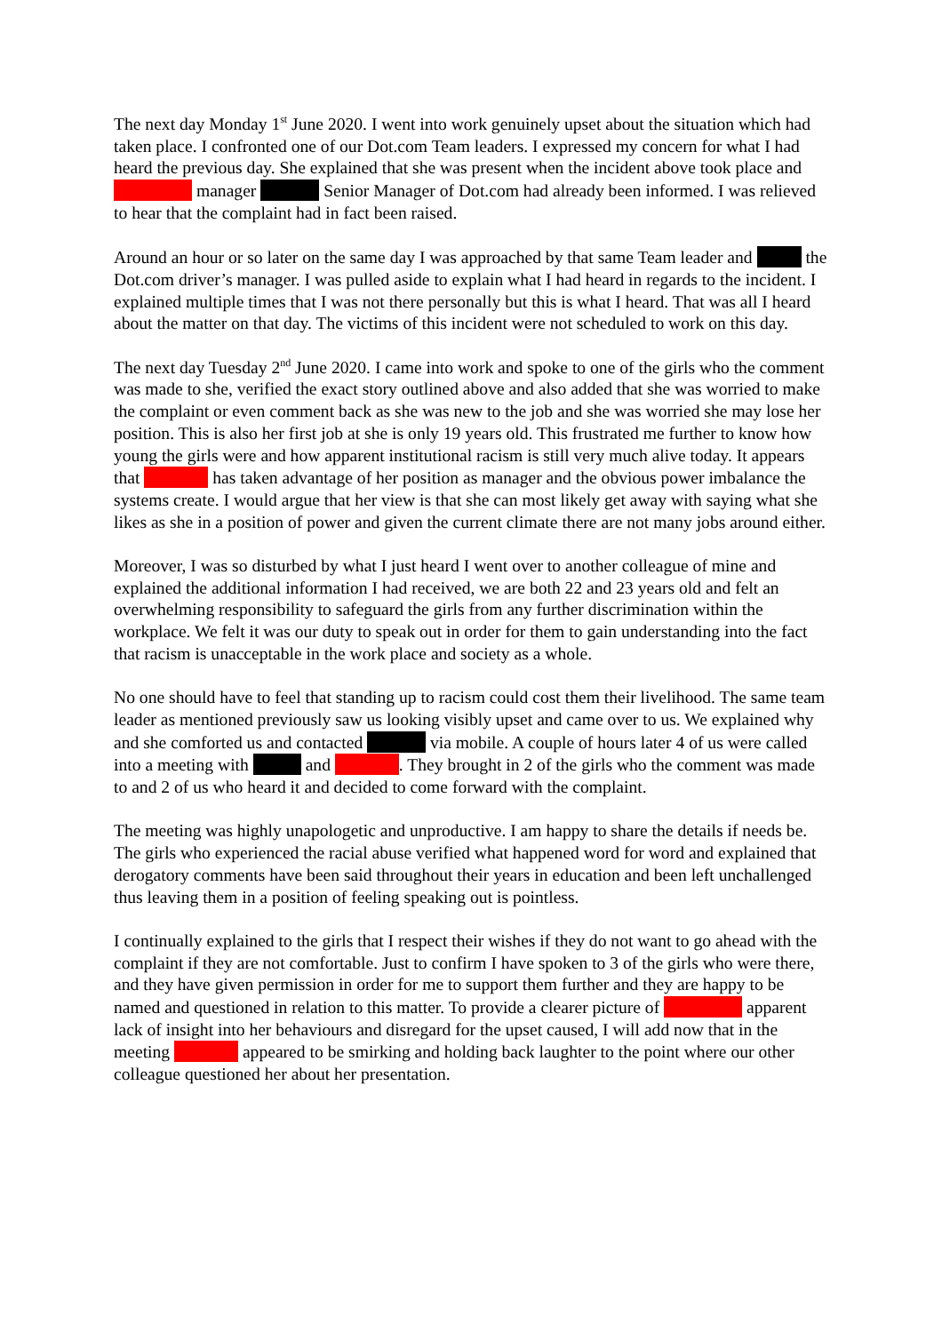The next day Monday 1<sup>st</sup> June 2020. I went into work genuinely upset about the situation which had taken place. I confronted one of our Dot.com Team leaders. I expressed my concern for what I had heard the previous day. She explained that she was present when the incident above took place and manager Senior Manager of Dot.com had already been informed. I was relieved to hear that the complaint had in fact been raised.
Around an hour or so later on the same day I was approached by that same Team leader and the Dot.com driver’s manager. I was pulled aside to explain what I had heard in regards to the incident. I explained multiple times that I was not there personally but this is what I heard. That was all I heard about the matter on that day. The victims of this incident were not scheduled to work on this day.
The next day Tuesday 2<sup>nd</sup> June 2020. I came into work and spoke to one of the girls who the comment was made to she, verified the exact story outlined above and also added that she was worried to make the complaint or even comment back as she was new to the job and she was worried she may lose her position. This is also her first job at she is only 19 years old. This frustrated me further to know how young the girls were and how apparent institutional racism is still very much alive today. It appears that has taken advantage of her position as manager and the obvious power imbalance the systems create. I would argue that her view is that she can most likely get away with saying what she likes as she in a position of power and given the current climate there are not many jobs around either.
Moreover, I was so disturbed by what I just heard I went over to another colleague of mine and explained the additional information I had received, we are both 22 and 23 years old and felt an overwhelming responsibility to safeguard the girls from any further discrimination within the workplace. We felt it was our duty to speak out in order for them to gain understanding into the fact that racism is unacceptable in the work place and society as a whole.
No one should have to feel that standing up to racism could cost them their livelihood. The same team leader as mentioned previously saw us looking visibly upset and came over to us. We explained why and she comforted us and contacted via mobile. A couple of hours later 4 of us were called into a meeting with and . They brought in 2 of the girls who the comment was made to and 2 of us who heard it and decided to come forward with the complaint.
The meeting was highly unapologetic and unproductive. I am happy to share the details if needs be. The girls who experienced the racial abuse verified what happened word for word and explained that derogatory comments have been said throughout their years in education and been left unchallenged thus leaving them in a position of feeling speaking out is pointless.
I continually explained to the girls that I respect their wishes if they do not want to go ahead with the complaint if they are not comfortable. Just to confirm I have spoken to 3 of the girls who were there, and they have given permission in order for me to support them further and they are happy to be named and questioned in relation to this matter. To provide a clearer picture of apparent lack of insight into her behaviours and disregard for the upset caused, I will add now that in the meeting appeared to be smirking and holding back laughter to the point where our other colleague questioned her about her presentation.